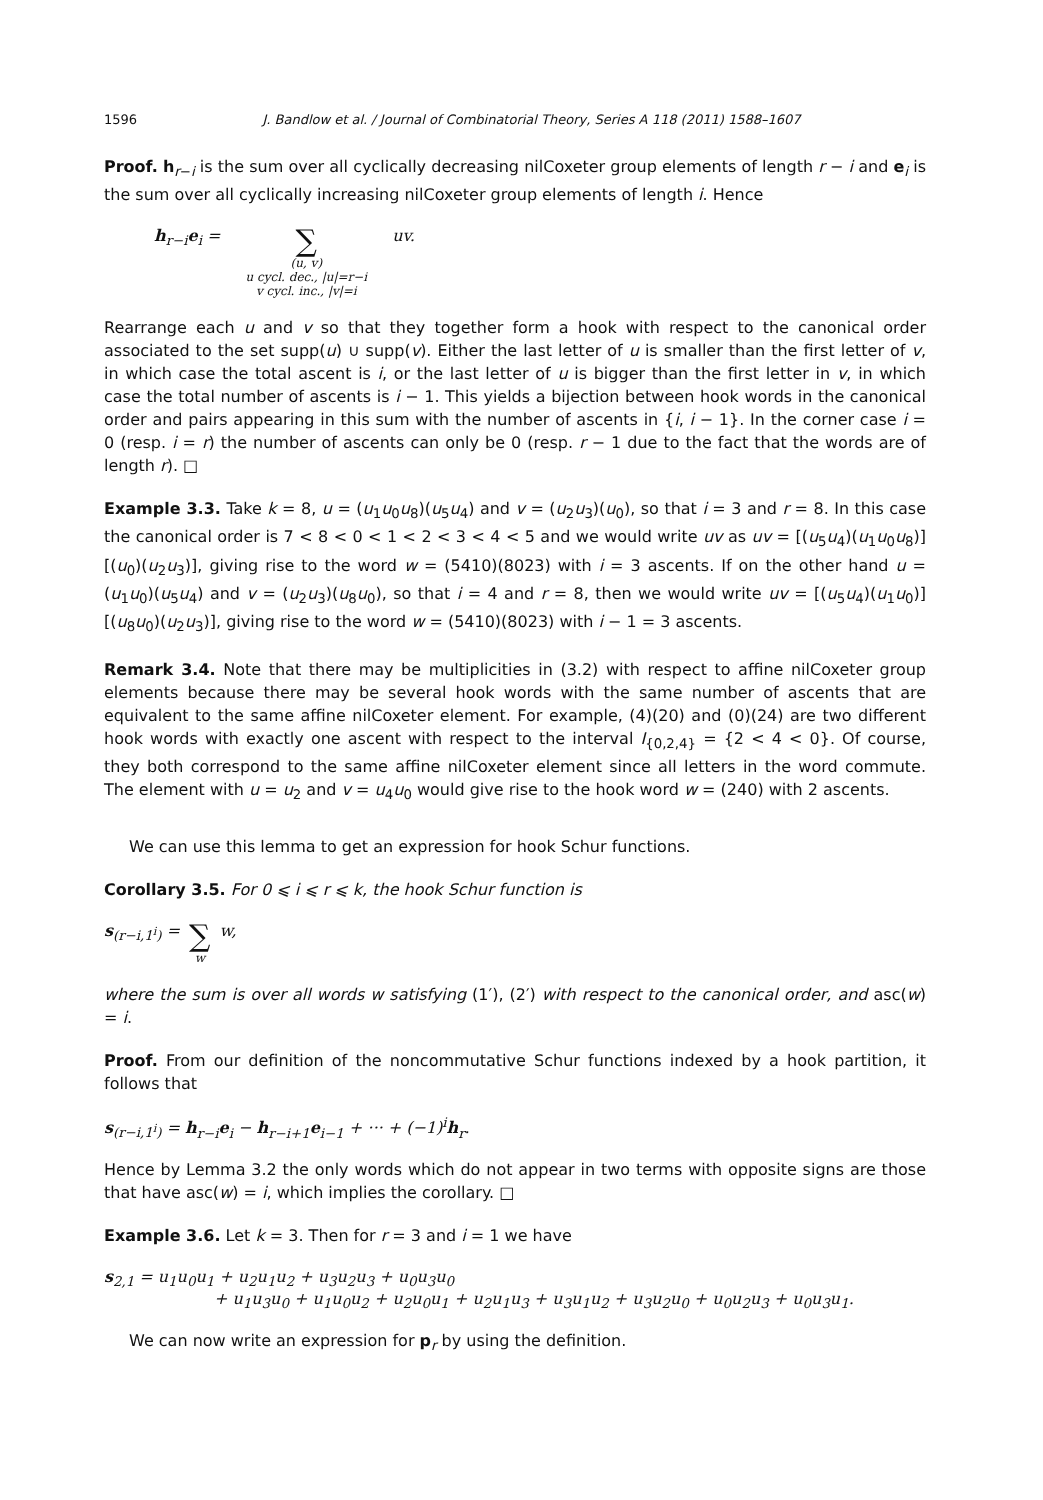1596 J. Bandlow et al. / Journal of Combinatorial Theory, Series A 118 (2011) 1588–1607
Proof. h<sub>r−i</sub> is the sum over all cyclically decreasing nilCoxeter group elements of length r − i and e<sub>i</sub> is the sum over all cyclically increasing nilCoxeter group elements of length i. Hence
h<sub>r−i</sub>e<sub>i</sub> = ∑
(u, v)
u cycl. dec., |u|=r−i
v cycl. inc., |v|=i uv.
Rearrange each u and v so that they together form a hook with respect to the canonical order associated to the set supp(u) ∪ supp(v). Either the last letter of u is smaller than the first letter of v, in which case the total ascent is i, or the last letter of u is bigger than the first letter in v, in which case the total number of ascents is i − 1. This yields a bijection between hook words in the canonical order and pairs appearing in this sum with the number of ascents in {i, i − 1}. In the corner case i = 0 (resp. i = r) the number of ascents can only be 0 (resp. r − 1 due to the fact that the words are of length r). □
Example 3.3. Take k = 8, u = (u<sub>1</sub>u<sub>0</sub>u<sub>8</sub>)(u<sub>5</sub>u<sub>4</sub>) and v = (u<sub>2</sub>u<sub>3</sub>)(u<sub>0</sub>), so that i = 3 and r = 8. In this case the canonical order is 7 < 8 < 0 < 1 < 2 < 3 < 4 < 5 and we would write uv as uv = [(u<sub>5</sub>u<sub>4</sub>)(u<sub>1</sub>u<sub>0</sub>u<sub>8</sub>)][(u<sub>0</sub>)(u<sub>2</sub>u<sub>3</sub>)], giving rise to the word w = (5410)(8023) with i = 3 ascents. If on the other hand u = (u<sub>1</sub>u<sub>0</sub>)(u<sub>5</sub>u<sub>4</sub>) and v = (u<sub>2</sub>u<sub>3</sub>)(u<sub>8</sub>u<sub>0</sub>), so that i = 4 and r = 8, then we would write uv = [(u<sub>5</sub>u<sub>4</sub>)(u<sub>1</sub>u<sub>0</sub>)][(u<sub>8</sub>u<sub>0</sub>)(u<sub>2</sub>u<sub>3</sub>)], giving rise to the word w = (5410)(8023) with i − 1 = 3 ascents.
Remark 3.4. Note that there may be multiplicities in (3.2) with respect to affine nilCoxeter group elements because there may be several hook words with the same number of ascents that are equivalent to the same affine nilCoxeter element. For example, (4)(20) and (0)(24) are two different hook words with exactly one ascent with respect to the interval I<sub>{0,2,4}</sub> = {2 < 4 < 0}. Of course, they both correspond to the same affine nilCoxeter element since all letters in the word commute. The element with u = u<sub>2</sub> and v = u<sub>4</sub>u<sub>0</sub> would give rise to the hook word w = (240) with 2 ascents.
We can use this lemma to get an expression for hook Schur functions.
Corollary 3.5. For 0 ⩽ i ⩽ r ⩽ k, the hook Schur function is
s<sub>(r−i,1<sup>i</sup>)</sub> = ∑
w w,
where the sum is over all words w satisfying (1′), (2′) with respect to the canonical order, and asc(w) = i.
Proof. From our definition of the noncommutative Schur functions indexed by a hook partition, it follows that
s<sub>(r−i,1<sup>i</sup>)</sub> = h<sub>r−i</sub>e<sub>i</sub> − h<sub>r−i+1</sub>e<sub>i−1</sub> + ··· + (−1)<sup>i</sup>h<sub>r</sub>.
Hence by Lemma 3.2 the only words which do not appear in two terms with opposite signs are those that have asc(w) = i, which implies the corollary. □
Example 3.6. Let k = 3. Then for r = 3 and i = 1 we have
s<sub>2,1</sub> = u<sub>1</sub>u<sub>0</sub>u<sub>1</sub> + u<sub>2</sub>u<sub>1</sub>u<sub>2</sub> + u<sub>3</sub>u<sub>2</sub>u<sub>3</sub> + u<sub>0</sub>u<sub>3</sub>u<sub>0</sub>
+ u<sub>1</sub>u<sub>3</sub>u<sub>0</sub> + u<sub>1</sub>u<sub>0</sub>u<sub>2</sub> + u<sub>2</sub>u<sub>0</sub>u<sub>1</sub> + u<sub>2</sub>u<sub>1</sub>u<sub>3</sub> + u<sub>3</sub>u<sub>1</sub>u<sub>2</sub> + u<sub>3</sub>u<sub>2</sub>u<sub>0</sub> + u<sub>0</sub>u<sub>2</sub>u<sub>3</sub> + u<sub>0</sub>u<sub>3</sub>u<sub>1</sub>.
We can now write an expression for p<sub>r</sub> by using the definition.